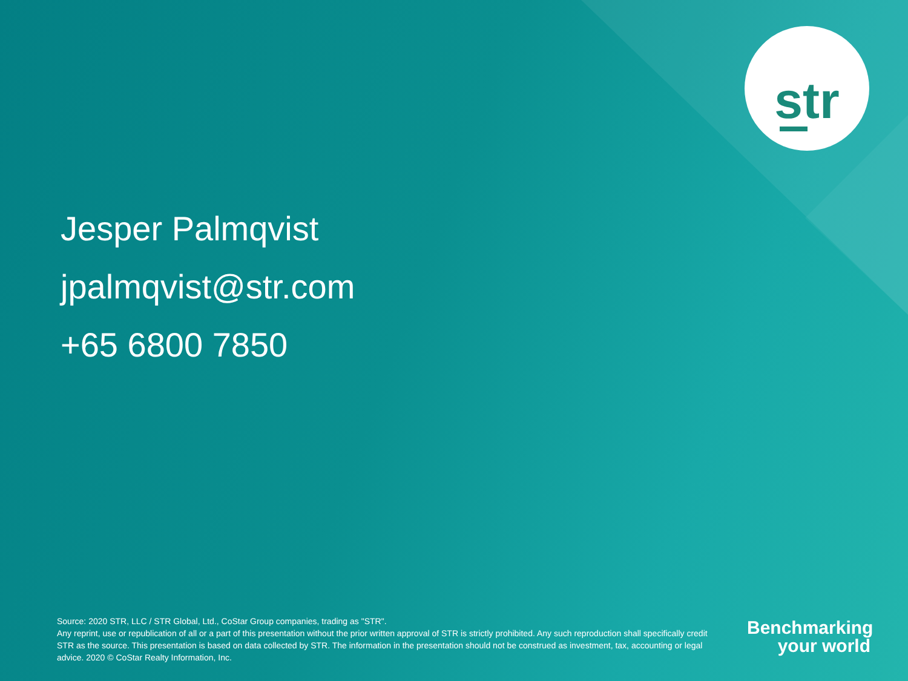str
Jesper Palmqvist
jpalmqvist@str.com
+65 6800 7850
Source: 2020 STR, LLC / STR Global, Ltd., CoStar Group companies, trading as "STR".
Any reprint, use or republication of all or a part of this presentation without the prior written approval of STR is strictly prohibited. Any such reproduction shall specifically credit STR as the source. This presentation is based on data collected by STR. The information in the presentation should not be construed as investment, tax, accounting or legal advice. 2020 © CoStar Realty Information, Inc.
Benchmarking
your world